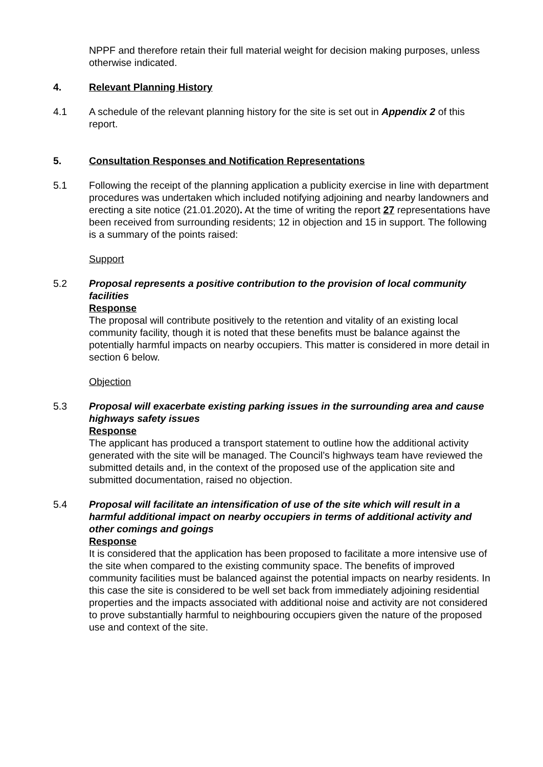NPPF and therefore retain their full material weight for decision making purposes, unless otherwise indicated.
4. Relevant Planning History
4.1 A schedule of the relevant planning history for the site is set out in Appendix 2 of this report.
5. Consultation Responses and Notification Representations
5.1 Following the receipt of the planning application a publicity exercise in line with department procedures was undertaken which included notifying adjoining and nearby landowners and erecting a site notice (21.01.2020). At the time of writing the report 27 representations have been received from surrounding residents; 12 in objection and 15 in support. The following is a summary of the points raised:
Support
5.2 Proposal represents a positive contribution to the provision of local community facilities
Response
The proposal will contribute positively to the retention and vitality of an existing local community facility, though it is noted that these benefits must be balance against the potentially harmful impacts on nearby occupiers. This matter is considered in more detail in section 6 below.
Objection
5.3 Proposal will exacerbate existing parking issues in the surrounding area and cause highways safety issues
Response
The applicant has produced a transport statement to outline how the additional activity generated with the site will be managed. The Council’s highways team have reviewed the submitted details and, in the context of the proposed use of the application site and submitted documentation, raised no objection.
5.4 Proposal will facilitate an intensification of use of the site which will result in a harmful additional impact on nearby occupiers in terms of additional activity and other comings and goings
Response
It is considered that the application has been proposed to facilitate a more intensive use of the site when compared to the existing community space. The benefits of improved community facilities must be balanced against the potential impacts on nearby residents. In this case the site is considered to be well set back from immediately adjoining residential properties and the impacts associated with additional noise and activity are not considered to prove substantially harmful to neighbouring occupiers given the nature of the proposed use and context of the site.